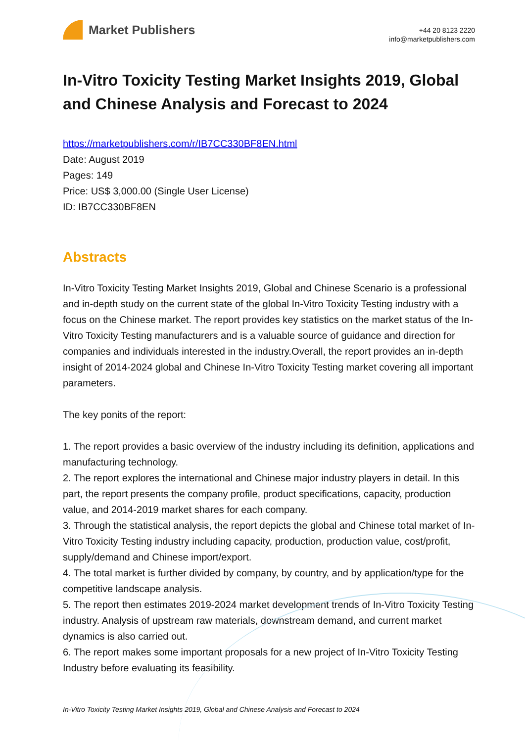Market Publishers
+44 20 8123 2220
info@marketpublishers.com
In-Vitro Toxicity Testing Market Insights 2019, Global and Chinese Analysis and Forecast to 2024
https://marketpublishers.com/r/IB7CC330BF8EN.html
Date: August 2019
Pages: 149
Price: US$ 3,000.00 (Single User License)
ID: IB7CC330BF8EN
Abstracts
In-Vitro Toxicity Testing Market Insights 2019, Global and Chinese Scenario is a professional and in-depth study on the current state of the global In-Vitro Toxicity Testing industry with a focus on the Chinese market. The report provides key statistics on the market status of the In-Vitro Toxicity Testing manufacturers and is a valuable source of guidance and direction for companies and individuals interested in the industry.Overall, the report provides an in-depth insight of 2014-2024 global and Chinese In-Vitro Toxicity Testing market covering all important parameters.
The key ponits of the report:
1. The report provides a basic overview of the industry including its definition, applications and manufacturing technology.
2. The report explores the international and Chinese major industry players in detail. In this part, the report presents the company profile, product specifications, capacity, production value, and 2014-2019 market shares for each company.
3. Through the statistical analysis, the report depicts the global and Chinese total market of In-Vitro Toxicity Testing industry including capacity, production, production value, cost/profit, supply/demand and Chinese import/export.
4. The total market is further divided by company, by country, and by application/type for the competitive landscape analysis.
5. The report then estimates 2019-2024 market development trends of In-Vitro Toxicity Testing industry. Analysis of upstream raw materials, downstream demand, and current market dynamics is also carried out.
6. The report makes some important proposals for a new project of In-Vitro Toxicity Testing Industry before evaluating its feasibility.
In-Vitro Toxicity Testing Market Insights 2019, Global and Chinese Analysis and Forecast to 2024